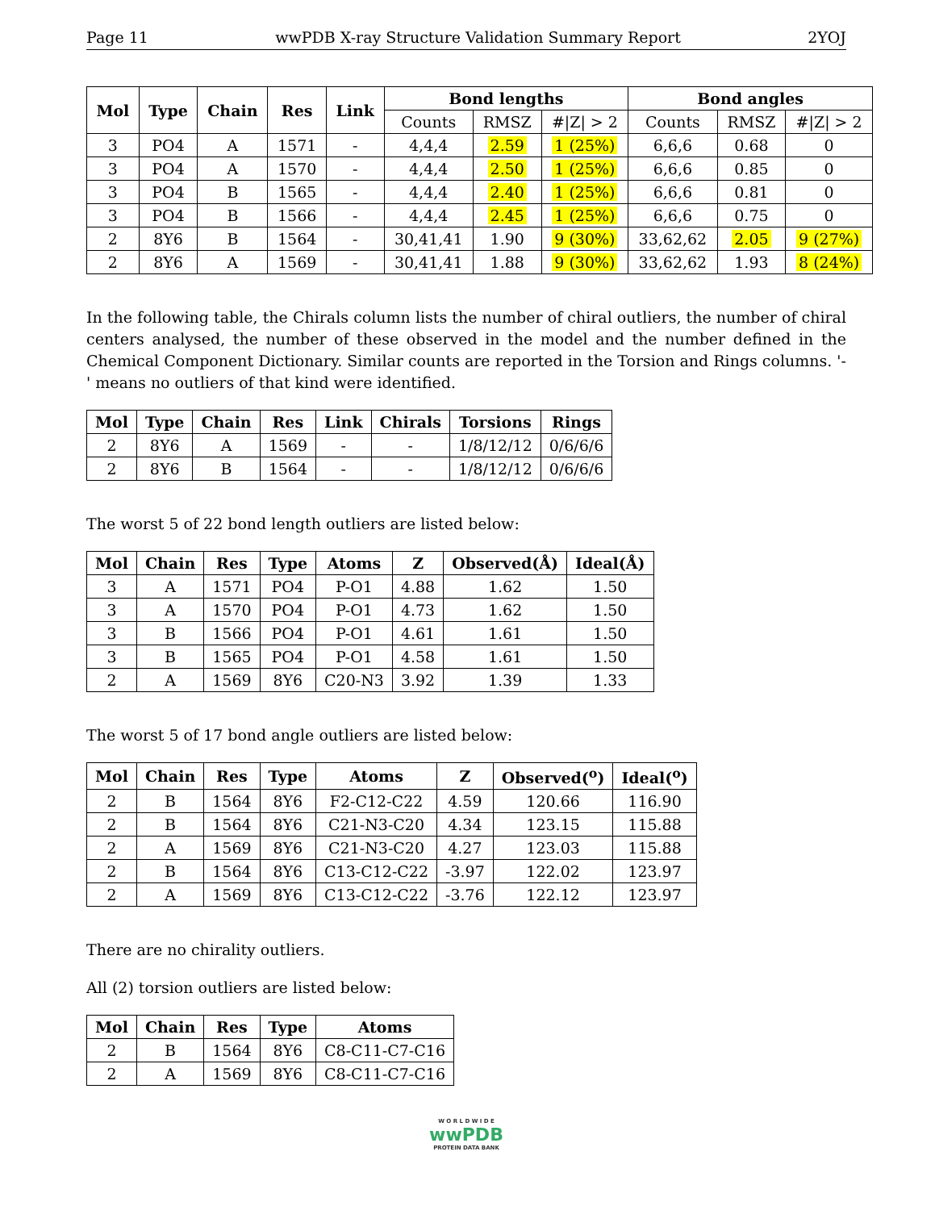Page 11 wwPDB X-ray Structure Validation Summary Report 2YOJ
| Mol | Type | Chain | Res | Link | Bond lengths | | | Bond angles | | |
| --- | --- | --- | --- | --- | --- | --- | --- | --- | --- | --- |
| | | | | | Counts | RMSZ | #/Z/ > 2 | Counts | RMSZ | #/Z/ > 2 |
| 3 | PO4 | A | 1571 | - | 4,4,4 | 2.59 | 1 (25%) | 6,6,6 | 0.68 | 0 |
| 3 | PO4 | A | 1570 | - | 4,4,4 | 2.50 | 1 (25%) | 6,6,6 | 0.85 | 0 |
| 3 | PO4 | B | 1565 | - | 4,4,4 | 2.40 | 1 (25%) | 6,6,6 | 0.81 | 0 |
| 3 | PO4 | B | 1566 | - | 4,4,4 | 2.45 | 1 (25%) | 6,6,6 | 0.75 | 0 |
| 2 | 8Y6 | B | 1564 | - | 30,41,41 | 1.90 | 9 (30%) | 33,62,62 | 2.05 | 9 (27%) |
| 2 | 8Y6 | A | 1569 | - | 30,41,41 | 1.88 | 9 (30%) | 33,62,62 | 1.93 | 8 (24%) |
In the following table, the Chirals column lists the number of chiral outliers, the number of chiral centers analysed, the number of these observed in the model and the number defined in the Chemical Component Dictionary. Similar counts are reported in the Torsion and Rings columns. '-' means no outliers of that kind were identified.
| Mol | Type | Chain | Res | Link | Chirals | Torsions | Rings |
| --- | --- | --- | --- | --- | --- | --- | --- |
| 2 | 8Y6 | A | 1569 | - | - | 1/8/12/12 | 0/6/6/6 |
| 2 | 8Y6 | B | 1564 | - | - | 1/8/12/12 | 0/6/6/6 |
The worst 5 of 22 bond length outliers are listed below:
| Mol | Chain | Res | Type | Atoms | Z | Observed(Å) | Ideal(Å) |
| --- | --- | --- | --- | --- | --- | --- | --- |
| 3 | A | 1571 | PO4 | P-O1 | 4.88 | 1.62 | 1.50 |
| 3 | A | 1570 | PO4 | P-O1 | 4.73 | 1.62 | 1.50 |
| 3 | B | 1566 | PO4 | P-O1 | 4.61 | 1.61 | 1.50 |
| 3 | B | 1565 | PO4 | P-O1 | 4.58 | 1.61 | 1.50 |
| 2 | A | 1569 | 8Y6 | C20-N3 | 3.92 | 1.39 | 1.33 |
The worst 5 of 17 bond angle outliers are listed below:
| Mol | Chain | Res | Type | Atoms | Z | Observed(<sup>o</sup>) | Ideal(<sup>o</sup>) |
| --- | --- | --- | --- | --- | --- | --- | --- |
| 2 | B | 1564 | 8Y6 | F2-C12-C22 | 4.59 | 120.66 | 116.90 |
| 2 | B | 1564 | 8Y6 | C21-N3-C20 | 4.34 | 123.15 | 115.88 |
| 2 | A | 1569 | 8Y6 | C21-N3-C20 | 4.27 | 123.03 | 115.88 |
| 2 | B | 1564 | 8Y6 | C13-C12-C22 | -3.97 | 122.02 | 123.97 |
| 2 | A | 1569 | 8Y6 | C13-C12-C22 | -3.76 | 122.12 | 123.97 |
There are no chirality outliers.
All (2) torsion outliers are listed below:
| Mol | Chain | Res | Type | Atoms |
| --- | --- | --- | --- | --- |
| 2 | B | 1564 | 8Y6 | C8-C11-C7-C16 |
| 2 | A | 1569 | 8Y6 | C8-C11-C7-C16 |
W O R L D W I D E
wwPDB
PROTEIN DATA BANK